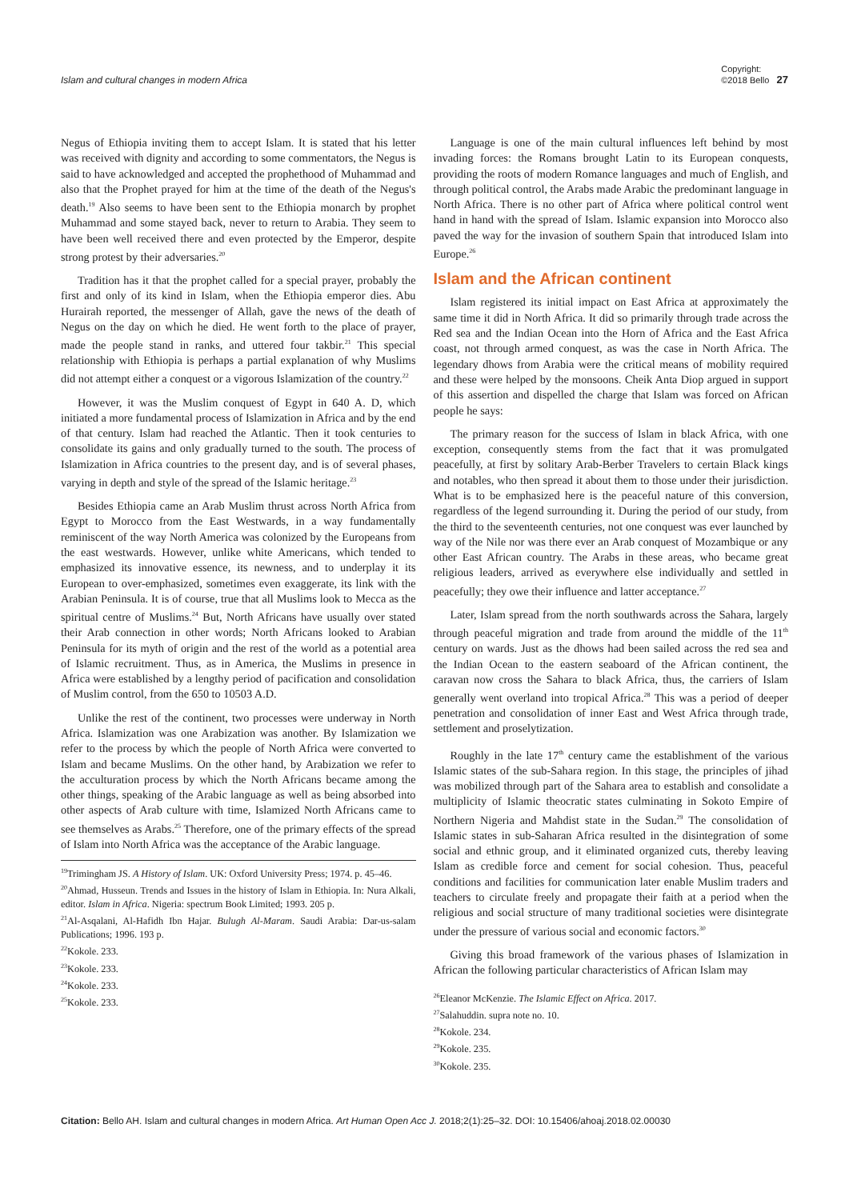Islam and cultural changes in modern Africa Copyright:
©2018 Bello 27
Negus of Ethiopia inviting them to accept Islam. It is stated that his letter was received with dignity and according to some commentators, the Negus is said to have acknowledged and accepted the prophethood of Muhammad and also that the Prophet prayed for him at the time of the death of the Negus's death.<sup>19</sup> Also seems to have been sent to the Ethiopia monarch by prophet Muhammad and some stayed back, never to return to Arabia. They seem to have been well received there and even protected by the Emperor, despite strong protest by their adversaries.<sup>20</sup>
Tradition has it that the prophet called for a special prayer, probably the first and only of its kind in Islam, when the Ethiopia emperor dies. Abu Hurairah reported, the messenger of Allah, gave the news of the death of Negus on the day on which he died. He went forth to the place of prayer, made the people stand in ranks, and uttered four takbir.<sup>21</sup> This special relationship with Ethiopia is perhaps a partial explanation of why Muslims did not attempt either a conquest or a vigorous Islamization of the country.<sup>22</sup>
However, it was the Muslim conquest of Egypt in 640 A. D, which initiated a more fundamental process of Islamization in Africa and by the end of that century. Islam had reached the Atlantic. Then it took centuries to consolidate its gains and only gradually turned to the south. The process of Islamization in Africa countries to the present day, and is of several phases, varying in depth and style of the spread of the Islamic heritage.<sup>23</sup>
Besides Ethiopia came an Arab Muslim thrust across North Africa from Egypt to Morocco from the East Westwards, in a way fundamentally reminiscent of the way North America was colonized by the Europeans from the east westwards. However, unlike white Americans, which tended to emphasized its innovative essence, its newness, and to underplay it its European to over-emphasized, sometimes even exaggerate, its link with the Arabian Peninsula. It is of course, true that all Muslims look to Mecca as the spiritual centre of Muslims.<sup>24</sup> But, North Africans have usually over stated their Arab connection in other words; North Africans looked to Arabian Peninsula for its myth of origin and the rest of the world as a potential area of Islamic recruitment. Thus, as in America, the Muslims in presence in Africa were established by a lengthy period of pacification and consolidation of Muslim control, from the 650 to 10503 A.D.
Unlike the rest of the continent, two processes were underway in North Africa. Islamization was one Arabization was another. By Islamization we refer to the process by which the people of North Africa were converted to Islam and became Muslims. On the other hand, by Arabization we refer to the acculturation process by which the North Africans became among the other things, speaking of the Arabic language as well as being absorbed into other aspects of Arab culture with time, Islamized North Africans came to see themselves as Arabs.<sup>25</sup> Therefore, one of the primary effects of the spread of Islam into North Africa was the acceptance of the Arabic language.
<sup>19</sup> Trimingham JS. A History of Islam. UK: Oxford University Press; 1974. p. 45–46.
<sup>20</sup> Ahmad, Husseun. Trends and Issues in the history of Islam in Ethiopia. In: Nura Alkali, editor. Islam in Africa. Nigeria: spectrum Book Limited; 1993. 205 p.
<sup>21</sup>Al-Asqalani, Al-Hafidh Ibn Hajar. Bulugh Al-Maram. Saudi Arabia: Dar-us-salam Publications; 1996. 193 p.
<sup>22</sup> Kokole. 233.
<sup>23</sup> Kokole. 233.
<sup>24</sup> Kokole. 233.
<sup>25</sup> Kokole. 233.
Language is one of the main cultural influences left behind by most invading forces: the Romans brought Latin to its European conquests, providing the roots of modern Romance languages and much of English, and through political control, the Arabs made Arabic the predominant language in North Africa. There is no other part of Africa where political control went hand in hand with the spread of Islam. Islamic expansion into Morocco also paved the way for the invasion of southern Spain that introduced Islam into Europe.<sup>26</sup>
Islam and the African continent
Islam registered its initial impact on East Africa at approximately the same time it did in North Africa. It did so primarily through trade across the Red sea and the Indian Ocean into the Horn of Africa and the East Africa coast, not through armed conquest, as was the case in North Africa. The legendary dhows from Arabia were the critical means of mobility required and these were helped by the monsoons. Cheik Anta Diop argued in support of this assertion and dispelled the charge that Islam was forced on African people he says:
The primary reason for the success of Islam in black Africa, with one exception, consequently stems from the fact that it was promulgated peacefully, at first by solitary Arab-Berber Travelers to certain Black kings and notables, who then spread it about them to those under their jurisdiction. What is to be emphasized here is the peaceful nature of this conversion, regardless of the legend surrounding it. During the period of our study, from the third to the seventeenth centuries, not one conquest was ever launched by way of the Nile nor was there ever an Arab conquest of Mozambique or any other East African country. The Arabs in these areas, who became great religious leaders, arrived as everywhere else individually and settled in peacefully; they owe their influence and latter acceptance.<sup>27</sup>
Later, Islam spread from the north southwards across the Sahara, largely through peaceful migration and trade from around the middle of the 11<sup>th</sup> century on wards. Just as the dhows had been sailed across the red sea and the Indian Ocean to the eastern seaboard of the African continent, the caravan now cross the Sahara to black Africa, thus, the carriers of Islam generally went overland into tropical Africa.<sup>28</sup> This was a period of deeper penetration and consolidation of inner East and West Africa through trade, settlement and proselytization.
Roughly in the late 17<sup>th</sup> century came the establishment of the various Islamic states of the sub-Sahara region. In this stage, the principles of jihad was mobilized through part of the Sahara area to establish and consolidate a multiplicity of Islamic theocratic states culminating in Sokoto Empire of Northern Nigeria and Mahdist state in the Sudan.<sup>29</sup> The consolidation of Islamic states in sub-Saharan Africa resulted in the disintegration of some social and ethnic group, and it eliminated organized cuts, thereby leaving Islam as credible force and cement for social cohesion. Thus, peaceful conditions and facilities for communication later enable Muslim traders and teachers to circulate freely and propagate their faith at a period when the religious and social structure of many traditional societies were disintegrate under the pressure of various social and economic factors.<sup>30</sup>
Giving this broad framework of the various phases of Islamization in African the following particular characteristics of African Islam may
<sup>26</sup> Eleanor McKenzie. The Islamic Effect on Africa. 2017.
<sup>27</sup> Salahuddin. supra note no. 10.
<sup>28</sup> Kokole. 234.
<sup>29</sup> Kokole. 235.
<sup>30</sup> Kokole. 235.
Citation: Bello AH. Islam and cultural changes in modern Africa. Art Human Open Acc J. 2018;2(1):25‒32. DOI: 10.15406/ahoaj.2018.02.00030